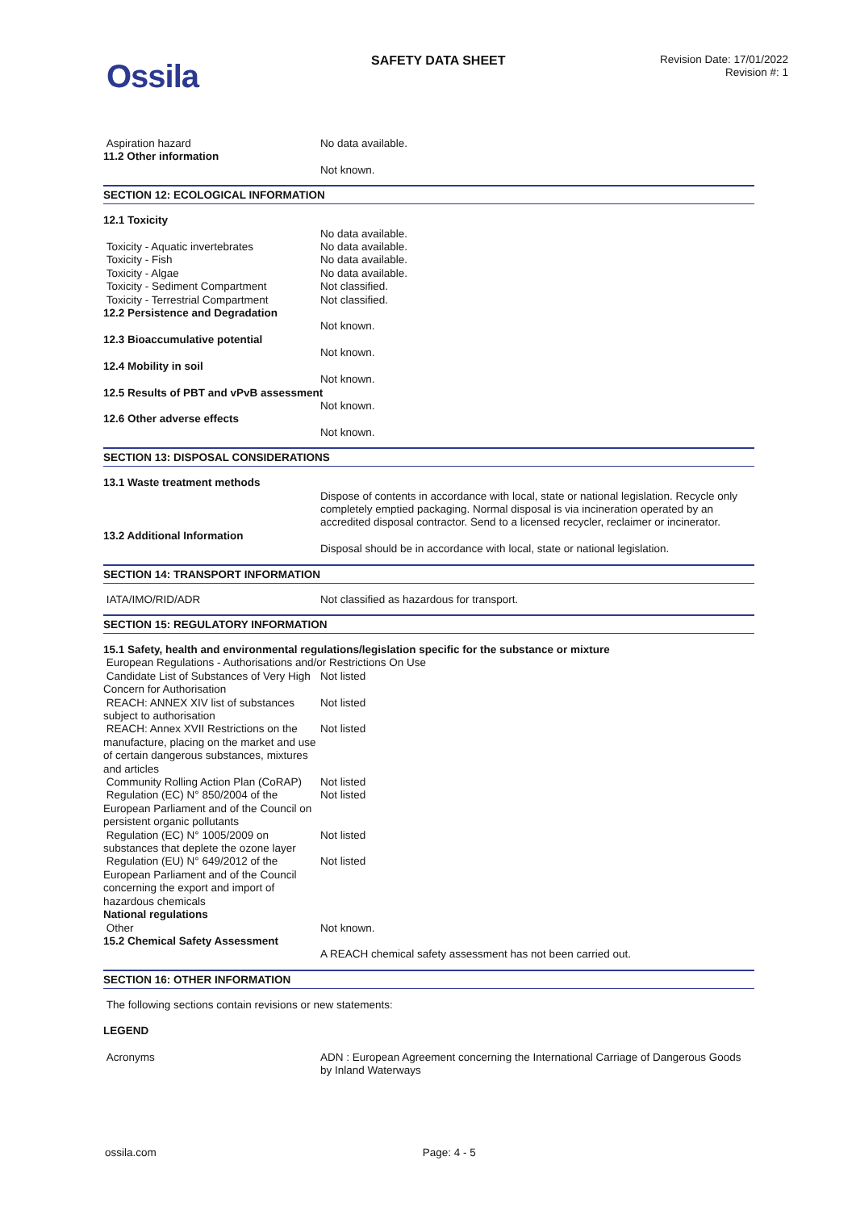Ossila SAFETY DATA SHEET
Revision Date: 17/01/2022
Revision #: 1
Aspiration hazard No data available.
11.2 Other information
Not known.
SECTION 12: ECOLOGICAL INFORMATION
12.1 Toxicity
No data available.
Toxicity - Aquatic invertebrates No data available.
Toxicity - Fish No data available.
Toxicity - Algae No data available.
Toxicity - Sediment Compartment Not classified.
Toxicity - Terrestrial Compartment
Not classified.
12.2 Persistence and Degradation
Not known.
12.3 Bioaccumulative potential
Not known.
12.4 Mobility in soil
Not known.
12.5 Results of PBT and vPvB assessment
Not known.
12.6 Other adverse effects
Not known.
SECTION 13: DISPOSAL CONSIDERATIONS
13.1 Waste treatment methods
Dispose of contents in accordance with local, state or national legislation. Recycle only completely emptied packaging. Normal disposal is via incineration operated by an accredited disposal contractor. Send to a licensed recycler, reclaimer or incinerator.
13.2 Additional Information
Disposal should be in accordance with local, state or national legislation.
SECTION 14: TRANSPORT INFORMATION
IATA/IMO/RID/ADR Not classified as hazardous for transport.
SECTION 15: REGULATORY INFORMATION
15.1 Safety, health and environmental regulations/legislation specific for the substance or mixture
European Regulations - Authorisations and/or Restrictions On Use
Candidate List of Substances of Very High Concern for Authorisation
Not listed
REACH: ANNEX XIV list of substances subject to authorisation
Not listed
REACH: Annex XVII Restrictions on the manufacture, placing on the market and use of certain dangerous substances, mixtures and articles
Not listed
Community Rolling Action Plan (CoRAP)
Not listed
Regulation (EC) N° 850/2004 of the European Parliament and of the Council on persistent organic pollutants
Not listed
Regulation (EC) N° 1005/2009 on substances that deplete the ozone layer
Not listed
Regulation (EU) N° 649/2012 of the European Parliament and of the Council concerning the export and import of hazardous chemicals
Not listed
National regulations
Other Not known.
15.2 Chemical Safety Assessment
A REACH chemical safety assessment has not been carried out.
SECTION 16: OTHER INFORMATION
The following sections contain revisions or new statements:
LEGEND
Acronyms ADN : European Agreement concerning the International Carriage of Dangerous Goods by Inland Waterways
ossila.com Page: 4 - 5